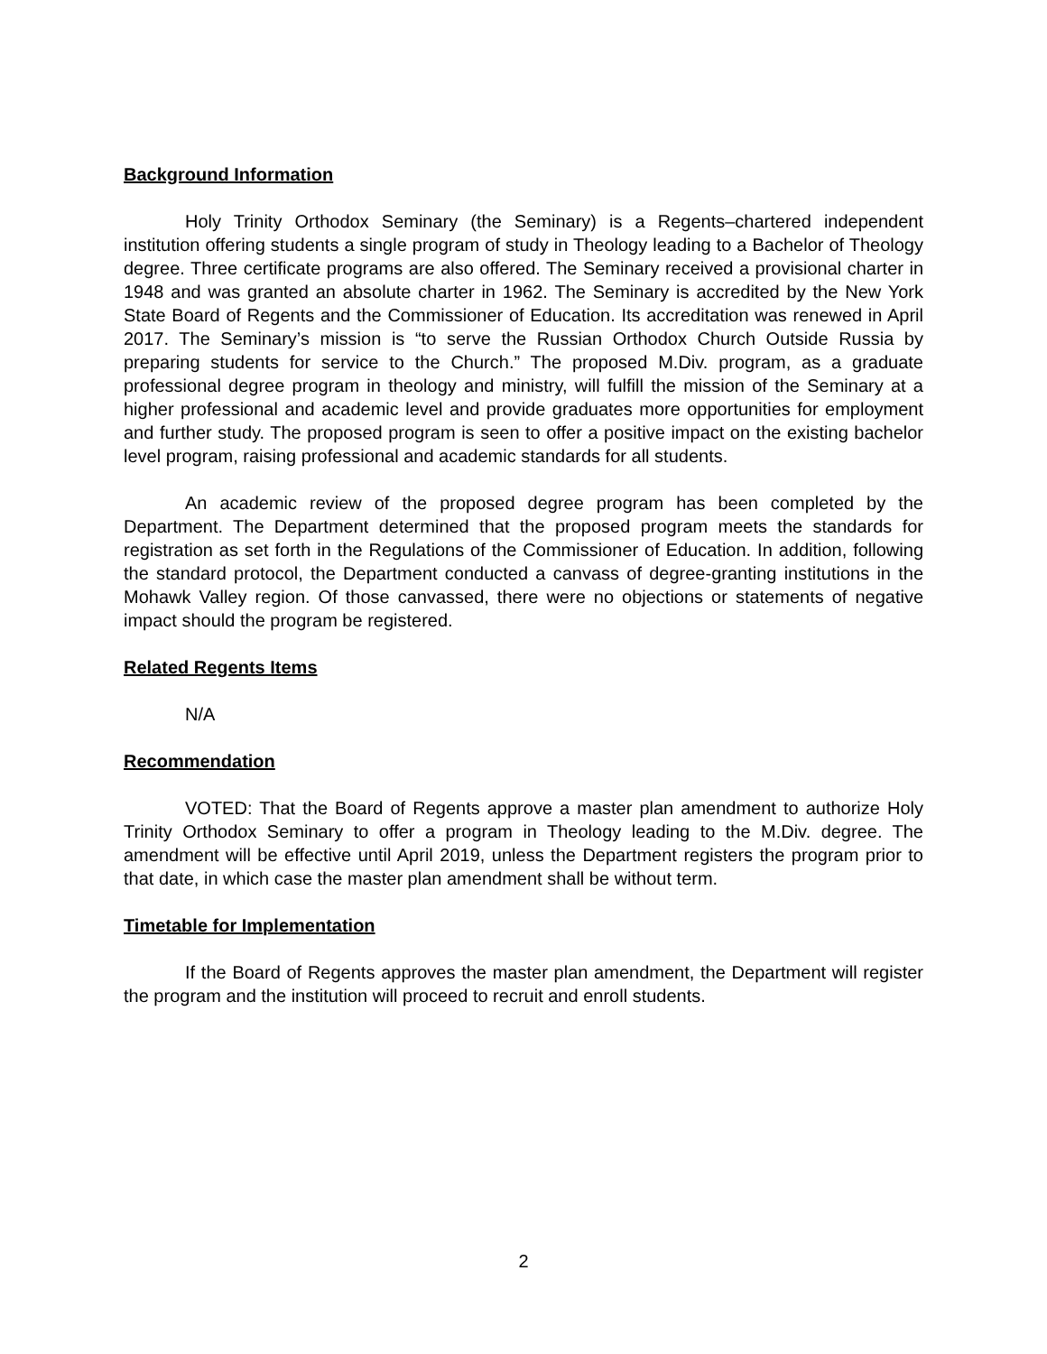Background Information
Holy Trinity Orthodox Seminary (the Seminary) is a Regents–chartered independent institution offering students a single program of study in Theology leading to a Bachelor of Theology degree. Three certificate programs are also offered. The Seminary received a provisional charter in 1948 and was granted an absolute charter in 1962. The Seminary is accredited by the New York State Board of Regents and the Commissioner of Education. Its accreditation was renewed in April 2017. The Seminary’s mission is “to serve the Russian Orthodox Church Outside Russia by preparing students for service to the Church.” The proposed M.Div. program, as a graduate professional degree program in theology and ministry, will fulfill the mission of the Seminary at a higher professional and academic level and provide graduates more opportunities for employment and further study. The proposed program is seen to offer a positive impact on the existing bachelor level program, raising professional and academic standards for all students.
An academic review of the proposed degree program has been completed by the Department. The Department determined that the proposed program meets the standards for registration as set forth in the Regulations of the Commissioner of Education. In addition, following the standard protocol, the Department conducted a canvass of degree-granting institutions in the Mohawk Valley region. Of those canvassed, there were no objections or statements of negative impact should the program be registered.
Related Regents Items
N/A
Recommendation
VOTED: That the Board of Regents approve a master plan amendment to authorize Holy Trinity Orthodox Seminary to offer a program in Theology leading to the M.Div. degree. The amendment will be effective until April 2019, unless the Department registers the program prior to that date, in which case the master plan amendment shall be without term.
Timetable for Implementation
If the Board of Regents approves the master plan amendment, the Department will register the program and the institution will proceed to recruit and enroll students.
2